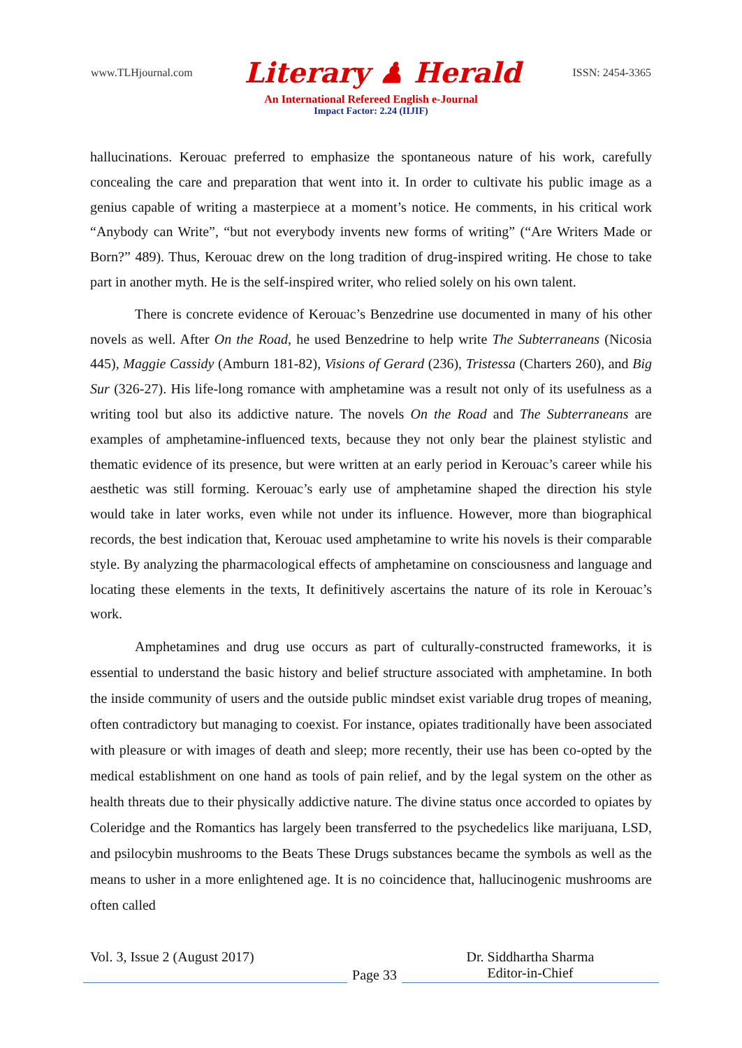www.TLHjournal.com Literary ♟ Herald ISSN: 2454-3365
An International Refereed English e-Journal
Impact Factor: 2.24 (IIJIF)
hallucinations. Kerouac preferred to emphasize the spontaneous nature of his work, carefully concealing the care and preparation that went into it. In order to cultivate his public image as a genius capable of writing a masterpiece at a moment’s notice. He comments, in his critical work “Anybody can Write”, “but not everybody invents new forms of writing” (“Are Writers Made or Born?” 489). Thus, Kerouac drew on the long tradition of drug-inspired writing. He chose to take part in another myth. He is the self-inspired writer, who relied solely on his own talent.
There is concrete evidence of Kerouac’s Benzedrine use documented in many of his other novels as well. After On the Road, he used Benzedrine to help write The Subterraneans (Nicosia 445), Maggie Cassidy (Amburn 181-82), Visions of Gerard (236), Tristessa (Charters 260), and Big Sur (326-27). His life-long romance with amphetamine was a result not only of its usefulness as a writing tool but also its addictive nature. The novels On the Road and The Subterraneans are examples of amphetamine-influenced texts, because they not only bear the plainest stylistic and thematic evidence of its presence, but were written at an early period in Kerouac’s career while his aesthetic was still forming. Kerouac’s early use of amphetamine shaped the direction his style would take in later works, even while not under its influence. However, more than biographical records, the best indication that, Kerouac used amphetamine to write his novels is their comparable style. By analyzing the pharmacological effects of amphetamine on consciousness and language and locating these elements in the texts, It definitively ascertains the nature of its role in Kerouac’s work.
Amphetamines and drug use occurs as part of culturally-constructed frameworks, it is essential to understand the basic history and belief structure associated with amphetamine. In both the inside community of users and the outside public mindset exist variable drug tropes of meaning, often contradictory but managing to coexist. For instance, opiates traditionally have been associated with pleasure or with images of death and sleep; more recently, their use has been co-opted by the medical establishment on one hand as tools of pain relief, and by the legal system on the other as health threats due to their physically addictive nature. The divine status once accorded to opiates by Coleridge and the Romantics has largely been transferred to the psychedelics like marijuana, LSD, and psilocybin mushrooms to the Beats These Drugs substances became the symbols as well as the means to usher in a more enlightened age. It is no coincidence that, hallucinogenic mushrooms are often called
Vol. 3, Issue 2 (August 2017)
Page 33
Dr. Siddhartha Sharma
Editor-in-Chief